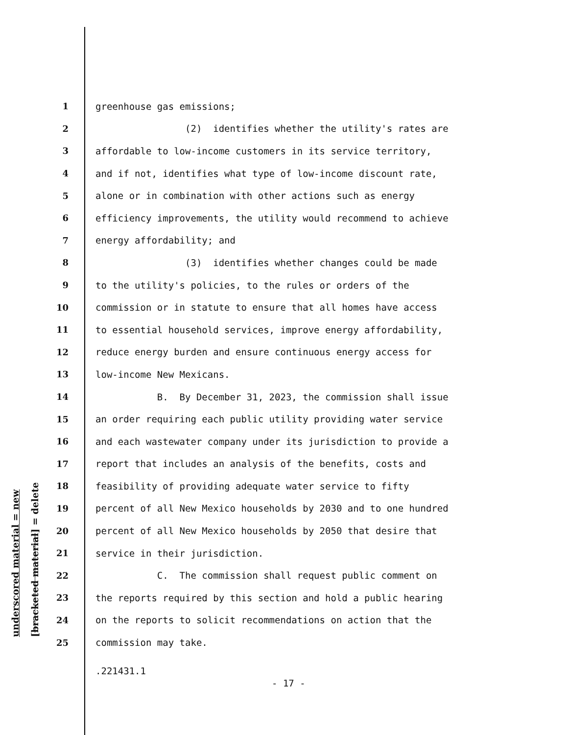underscored material = new [bracketed material] = delete
1 greenhouse gas emissions;
2 (2) identifies whether the utility's rates are
3 affordable to low-income customers in its service territory,
4 and if not, identifies what type of low-income discount rate,
5 alone or in combination with other actions such as energy
6 efficiency improvements, the utility would recommend to achieve
7 energy affordability; and
8 (3) identifies whether changes could be made
9 to the utility's policies, to the rules or orders of the
10 commission or in statute to ensure that all homes have access
11 to essential household services, improve energy affordability,
12 reduce energy burden and ensure continuous energy access for
13 low-income New Mexicans.
14 B. By December 31, 2023, the commission shall issue
15 an order requiring each public utility providing water service
16 and each wastewater company under its jurisdiction to provide a
17 report that includes an analysis of the benefits, costs and
18 feasibility of providing adequate water service to fifty
19 percent of all New Mexico households by 2030 and to one hundred
20 percent of all New Mexico households by 2050 that desire that
21 service in their jurisdiction.
22 C. The commission shall request public comment on
23 the reports required by this section and hold a public hearing
24 on the reports to solicit recommendations on action that the
25 commission may take.
.221431.1
- 17 -